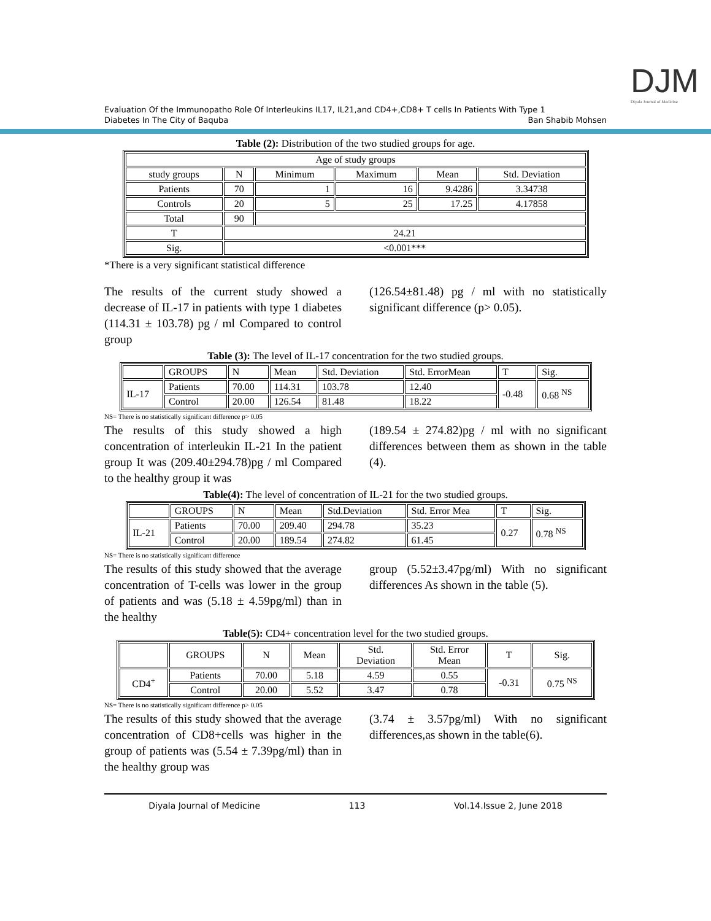DJM
Diyala Journal of Medicine
Evaluation Of the Immunopatho Role Of Interleukins IL17, IL21,and CD4+,CD8+ T cells In Patients With Type 1
Diabetes In The City of Baquba Ban Shabib Mohsen
Table (2): Distribution of the two studied groups for age.
| Age of study groups | | | | | |
| study groups | N | Minimum | Maximum | Mean | Std. Deviation |
| Patients | 70 | 1 | 16 | 9.4286 | 3.34738 |
| Controls | 20 | 5 | 25 | 17.25 | 4.17858 |
| Total | 90 | | | | |
| T | 24.21 | | | | |
| Sig. | <0.001*** | | | | |
*There is a very significant statistical difference
The results of the current study showed a decrease of IL-17 in patients with type 1 diabetes (114.31 ± 103.78) pg / ml Compared to control group
(126.54±81.48) pg / ml with no statistically significant difference (p> 0.05).
Table (3): The level of IL-17 concentration for the two studied groups.
| | GROUPS | N | Mean | Std. Deviation | Std. ErrorMean | T | Sig. |
| IL-17 | Patients | 70.00 | 114.31 | 103.78 | 12.40 | -0.48 | 0.68 <sup>NS</sup> |
| | Control | 20.00 | 126.54 | 81.48 | 18.22 | | |
NS= There is no statistically significant difference p> 0.05
The results of this study showed a high concentration of interleukin IL-21 In the patient group It was (209.40±294.78)pg / ml Compared to the healthy group it was
(189.54 ± 274.82)pg / ml with no significant differences between them as shown in the table (4).
Table(4): The level of concentration of IL-21 for the two studied groups.
| | GROUPS | N | Mean | Std.Deviation | Std. Error Mea | T | Sig. |
| IL-21 | Patients | 70.00 | 209.40 | 294.78 | 35.23 | 0.27 | 0.78 <sup>NS</sup> |
| | Control | 20.00 | 189.54 | 274.82 | 61.45 | | |
NS= There is no statistically significant difference
The results of this study showed that the average concentration of T-cells was lower in the group of patients and was (5.18 ± 4.59pg/ml) than in the healthy
group (5.52±3.47pg/ml) With no significant differences As shown in the table (5).
Table(5): CD4+ concentration level for the two studied groups.
| | GROUPS | N | Mean | Std. Deviation | Std. Error Mean | T | Sig. |
| CD4<sup>+</sup> | Patients | 70.00 | 5.18 | 4.59 | 0.55 | -0.31 | 0.75 <sup>NS</sup> |
| | Control | 20.00 | 5.52 | 3.47 | 0.78 | | |
NS= There is no statistically significant difference p> 0.05
The results of this study showed that the average concentration of CD8+cells was higher in the group of patients was (5.54 ± 7.39pg/ml) than in the healthy group was
(3.74 ± 3.57pg/ml) With no significant differences,as shown in the table(6).
Diyala Journal of Medicine 113 Vol.14.Issue 2, June 2018